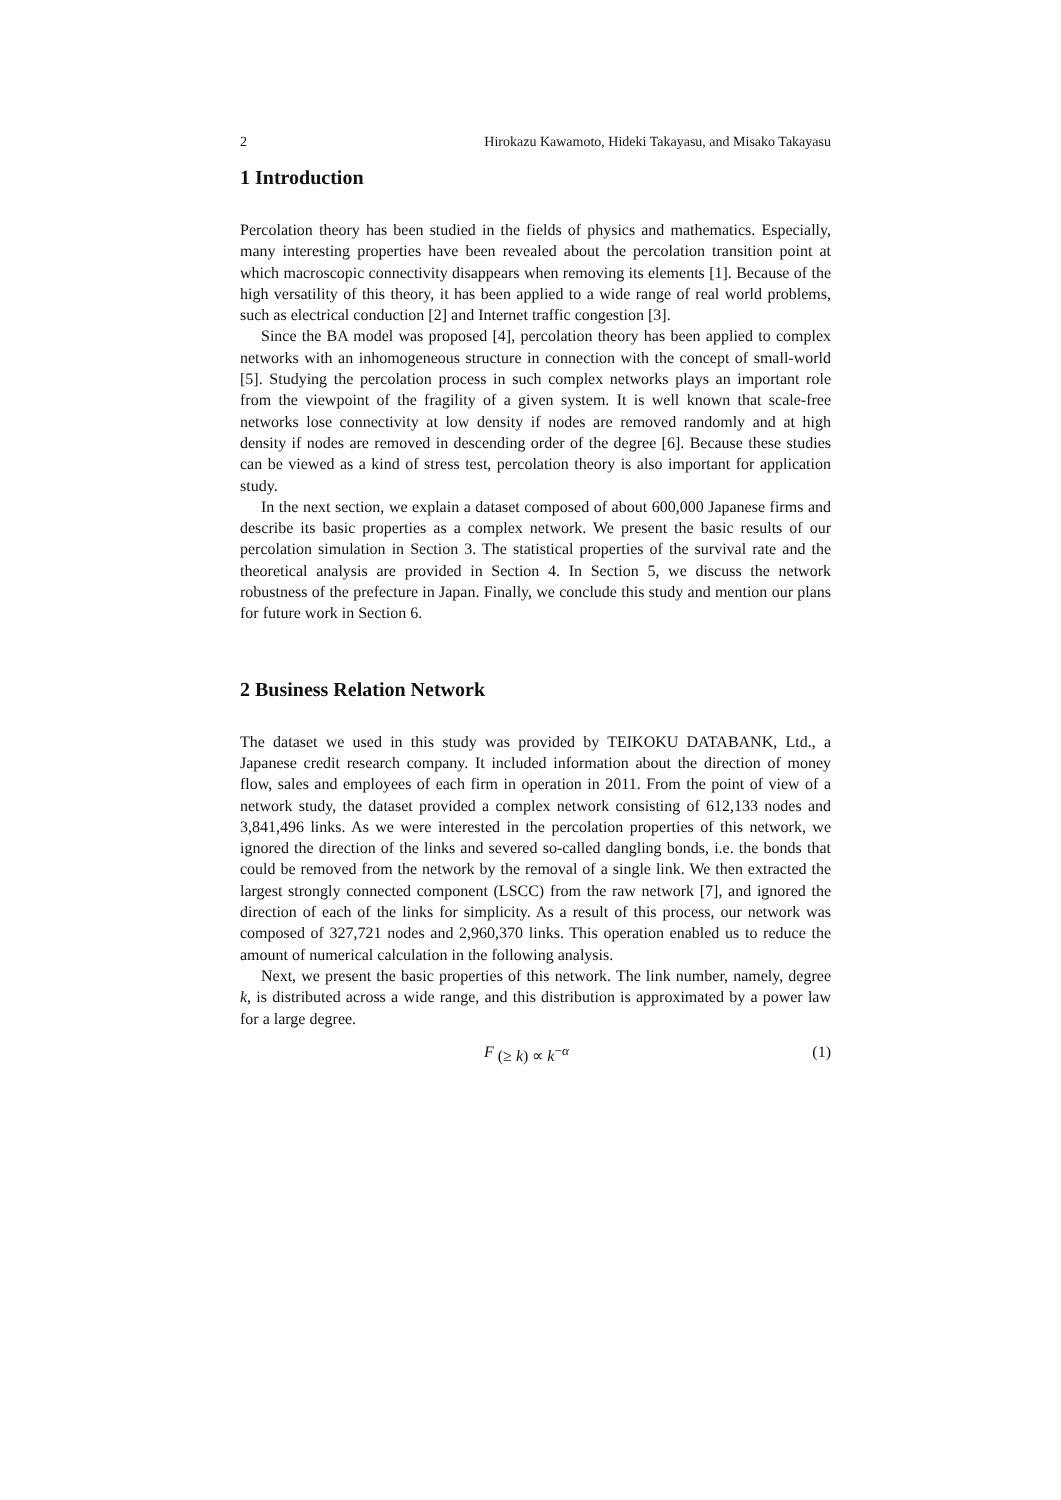2 Hirokazu Kawamoto, Hideki Takayasu, and Misako Takayasu
1 Introduction
Percolation theory has been studied in the fields of physics and mathematics. Especially, many interesting properties have been revealed about the percolation transition point at which macroscopic connectivity disappears when removing its elements [1]. Because of the high versatility of this theory, it has been applied to a wide range of real world problems, such as electrical conduction [2] and Internet traffic congestion [3].
Since the BA model was proposed [4], percolation theory has been applied to complex networks with an inhomogeneous structure in connection with the concept of small-world [5]. Studying the percolation process in such complex networks plays an important role from the viewpoint of the fragility of a given system. It is well known that scale-free networks lose connectivity at low density if nodes are removed randomly and at high density if nodes are removed in descending order of the degree [6]. Because these studies can be viewed as a kind of stress test, percolation theory is also important for application study.
In the next section, we explain a dataset composed of about 600,000 Japanese firms and describe its basic properties as a complex network. We present the basic results of our percolation simulation in Section 3. The statistical properties of the survival rate and the theoretical analysis are provided in Section 4. In Section 5, we discuss the network robustness of the prefecture in Japan. Finally, we conclude this study and mention our plans for future work in Section 6.
2 Business Relation Network
The dataset we used in this study was provided by TEIKOKU DATABANK, Ltd., a Japanese credit research company. It included information about the direction of money flow, sales and employees of each firm in operation in 2011. From the point of view of a network study, the dataset provided a complex network consisting of 612,133 nodes and 3,841,496 links. As we were interested in the percolation properties of this network, we ignored the direction of the links and severed so-called dangling bonds, i.e. the bonds that could be removed from the network by the removal of a single link. We then extracted the largest strongly connected component (LSCC) from the raw network [7], and ignored the direction of each of the links for simplicity. As a result of this process, our network was composed of 327,721 nodes and 2,960,370 links. This operation enabled us to reduce the amount of numerical calculation in the following analysis.
Next, we present the basic properties of this network. The link number, namely, degree k, is distributed across a wide range, and this distribution is approximated by a power law for a large degree.
F (≥ k) ∝ k<sup>−α</sup> (1)